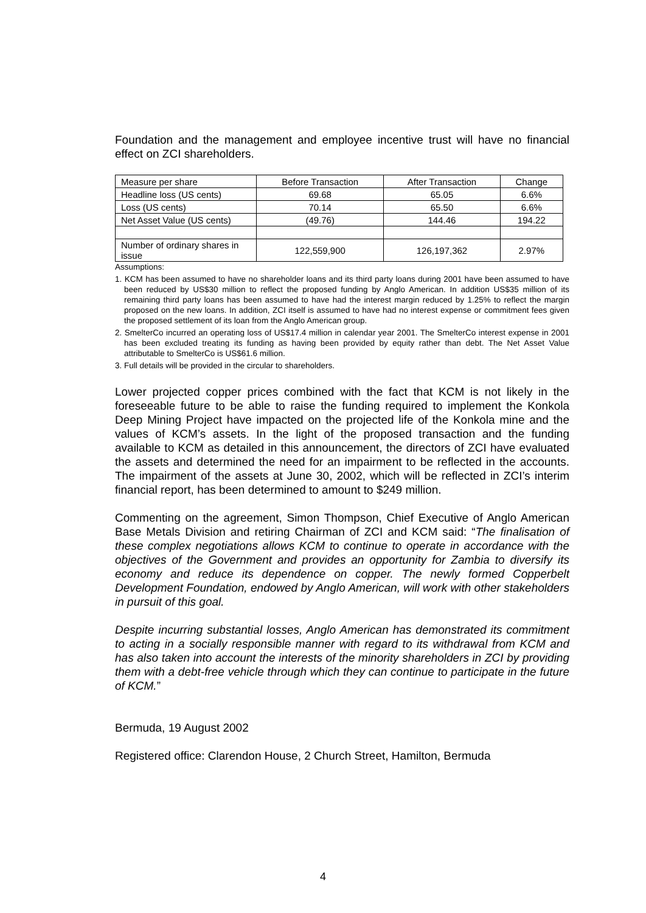Foundation and the management and employee incentive trust will have no financial effect on ZCI shareholders.
| Measure per share | Before Transaction | After Transaction | Change |
| Headline loss (US cents) | 69.68 | 65.05 | 6.6% |
| Loss (US cents) | 70.14 | 65.50 | 6.6% |
| Net Asset Value (US cents) | (49.76) | 144.46 | 194.22 |
| Number of ordinary shares in issue | 122,559,900 | 126,197,362 | 2.97% |
Assumptions:
1. KCM has been assumed to have no shareholder loans and its third party loans during 2001 have been assumed to have been reduced by US$30 million to reflect the proposed funding by Anglo American. In addition US$35 million of its remaining third party loans has been assumed to have had the interest margin reduced by 1.25% to reflect the margin proposed on the new loans. In addition, ZCI itself is assumed to have had no interest expense or commitment fees given the proposed settlement of its loan from the Anglo American group.
2. SmelterCo incurred an operating loss of US$17.4 million in calendar year 2001. The SmelterCo interest expense in 2001 has been excluded treating its funding as having been provided by equity rather than debt. The Net Asset Value attributable to SmelterCo is US$61.6 million.
3. Full details will be provided in the circular to shareholders.
Lower projected copper prices combined with the fact that KCM is not likely in the foreseeable future to be able to raise the funding required to implement the Konkola Deep Mining Project have impacted on the projected life of the Konkola mine and the values of KCM’s assets. In the light of the proposed transaction and the funding available to KCM as detailed in this announcement, the directors of ZCI have evaluated the assets and determined the need for an impairment to be reflected in the accounts. The impairment of the assets at June 30, 2002, which will be reflected in ZCI’s interim financial report, has been determined to amount to $249 million.
Commenting on the agreement, Simon Thompson, Chief Executive of Anglo American Base Metals Division and retiring Chairman of ZCI and KCM said: “The finalisation of these complex negotiations allows KCM to continue to operate in accordance with the objectives of the Government and provides an opportunity for Zambia to diversify its economy and reduce its dependence on copper. The newly formed Copperbelt Development Foundation, endowed by Anglo American, will work with other stakeholders in pursuit of this goal.
Despite incurring substantial losses, Anglo American has demonstrated its commitment to acting in a socially responsible manner with regard to its withdrawal from KCM and has also taken into account the interests of the minority shareholders in ZCI by providing them with a debt-free vehicle through which they can continue to participate in the future of KCM.”
Bermuda, 19 August 2002
Registered office: Clarendon House, 2 Church Street, Hamilton, Bermuda
4